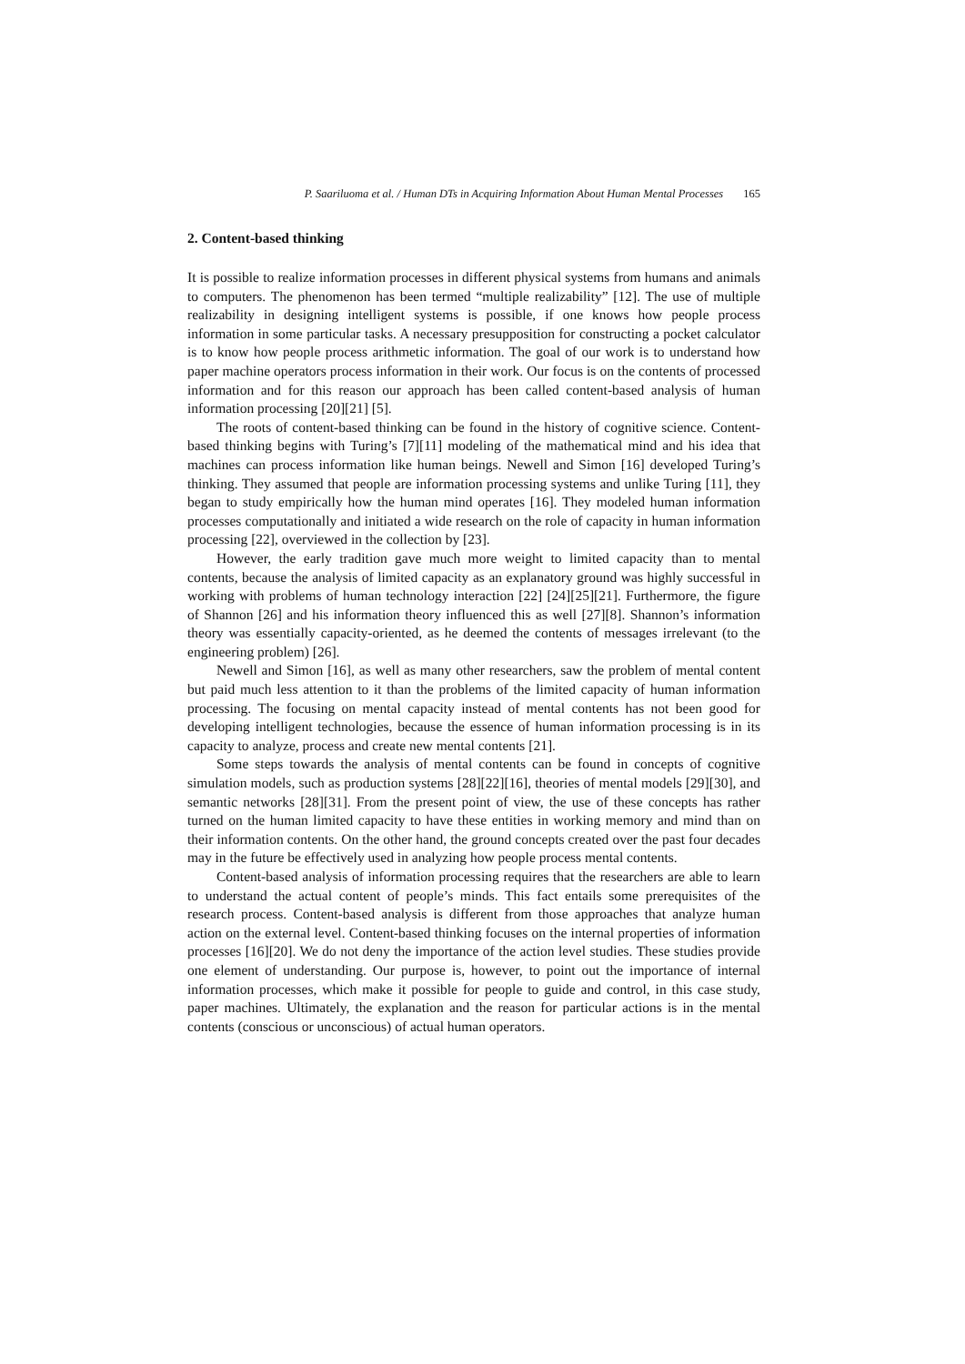P. Saariluoma et al. / Human DTs in Acquiring Information About Human Mental Processes 165
2. Content-based thinking
It is possible to realize information processes in different physical systems from humans and animals to computers. The phenomenon has been termed “multiple realizability” [12]. The use of multiple realizability in designing intelligent systems is possible, if one knows how people process information in some particular tasks. A necessary presupposition for constructing a pocket calculator is to know how people process arithmetic information. The goal of our work is to understand how paper machine operators process information in their work. Our focus is on the contents of processed information and for this reason our approach has been called content-based analysis of human information processing [20][21] [5].
The roots of content-based thinking can be found in the history of cognitive science. Content-based thinking begins with Turing’s [7][11] modeling of the mathematical mind and his idea that machines can process information like human beings. Newell and Simon [16] developed Turing’s thinking. They assumed that people are information processing systems and unlike Turing [11], they began to study empirically how the human mind operates [16]. They modeled human information processes computationally and initiated a wide research on the role of capacity in human information processing [22], overviewed in the collection by [23].
However, the early tradition gave much more weight to limited capacity than to mental contents, because the analysis of limited capacity as an explanatory ground was highly successful in working with problems of human technology interaction [22] [24][25][21]. Furthermore, the figure of Shannon [26] and his information theory influenced this as well [27][8]. Shannon’s information theory was essentially capacity-oriented, as he deemed the contents of messages irrelevant (to the engineering problem) [26].
Newell and Simon [16], as well as many other researchers, saw the problem of mental content but paid much less attention to it than the problems of the limited capacity of human information processing. The focusing on mental capacity instead of mental contents has not been good for developing intelligent technologies, because the essence of human information processing is in its capacity to analyze, process and create new mental contents [21].
Some steps towards the analysis of mental contents can be found in concepts of cognitive simulation models, such as production systems [28][22][16], theories of mental models [29][30], and semantic networks [28][31]. From the present point of view, the use of these concepts has rather turned on the human limited capacity to have these entities in working memory and mind than on their information contents. On the other hand, the ground concepts created over the past four decades may in the future be effectively used in analyzing how people process mental contents.
Content-based analysis of information processing requires that the researchers are able to learn to understand the actual content of people’s minds. This fact entails some prerequisites of the research process. Content-based analysis is different from those approaches that analyze human action on the external level. Content-based thinking focuses on the internal properties of information processes [16][20]. We do not deny the importance of the action level studies. These studies provide one element of understanding. Our purpose is, however, to point out the importance of internal information processes, which make it possible for people to guide and control, in this case study, paper machines. Ultimately, the explanation and the reason for particular actions is in the mental contents (conscious or unconscious) of actual human operators.